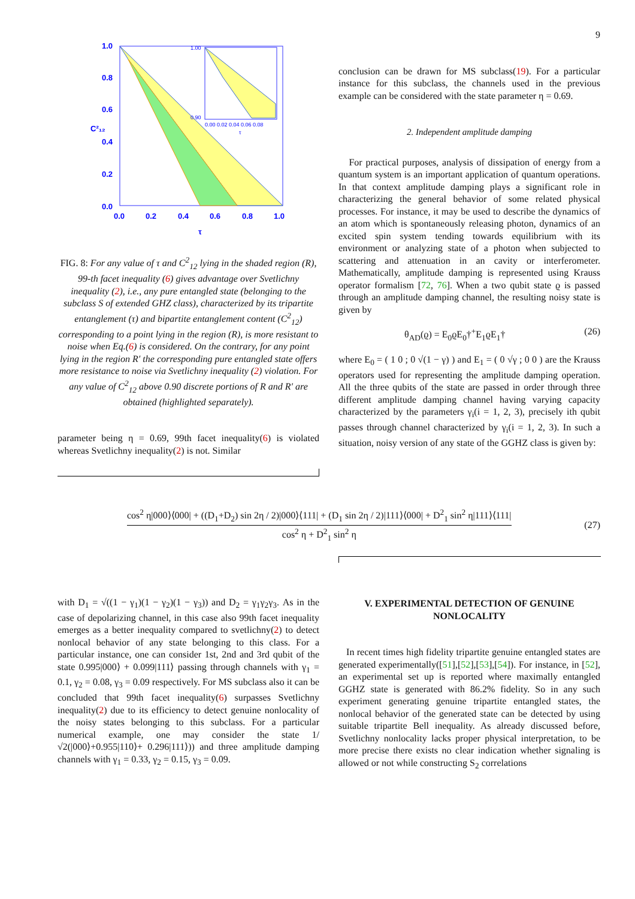9
1.0
0.8
0.6
0.4
0.2
0.0
0.0
0.2
0.4
0.6
0.8
1.0
τ
C²₁₂
1.00
0.90
0.00 0.02 0.04 0.06 0.08
τ
FIG. 8: For any value of τ and C<sup>2</sup><sub>12</sub> lying in the shaded region (R), 99-th facet inequality (6) gives advantage over Svetlichny inequality (2), i.e., any pure entangled state (belonging to the subclass S of extended GHZ class), characterized by its tripartite entanglement (τ) and bipartite entanglement content (C<sup>2</sup><sub>12</sub>) corresponding to a point lying in the region (R), is more resistant to noise when Eq.(6) is considered. On the contrary, for any point lying in the region R′ the corresponding pure entangled state offers more resistance to noise via Svetlichny inequality (2) violation. For any value of C<sup>2</sup><sub>12</sub> above 0.90 discrete portions of R and R′ are obtained (highlighted separately).
parameter being η = 0.69, 99th facet inequality(6) is violated whereas Svetlichny inequality(2) is not. Similar
conclusion can be drawn for MS subclass(19). For a particular instance for this subclass, the channels used in the previous example can be considered with the state parameter η = 0.69.
2. Independent amplitude damping
For practical purposes, analysis of dissipation of energy from a quantum system is an important application of quantum operations. In that context amplitude damping plays a significant role in characterizing the general behavior of some related physical processes. For instance, it may be used to describe the dynamics of an atom which is spontaneously releasing photon, dynamics of an excited spin system tending towards equilibrium with its environment or analyzing state of a photon when subjected to scattering and attenuation in an cavity or interferometer. Mathematically, amplitude damping is represented using Krauss operator formalism [72, 76]. When a two qubit state ϱ is passed through an amplitude damping channel, the resulting noisy state is given by
θ<sub>AD</sub>(ϱ) = E<sub>0</sub>ϱE<sub>0</sub>†<sup>+</sup>E<sub>1</sub>ϱE<sub>1</sub>† (26)
where E<sub>0</sub> = ( 1 0 ; 0 √(1 − γ) ) and E<sub>1</sub> = ( 0 √γ ; 0 0 ) are the Krauss operators used for representing the amplitude damping operation. All the three qubits of the state are passed in order through three different amplitude damping channel having varying capacity characterized by the parameters γ<sub>i</sub>(i = 1, 2, 3), precisely ith qubit passes through channel characterized by γ<sub>i</sub>(i = 1, 2, 3). In such a situation, noisy version of any state of the GGHZ class is given by:
cos<sup>2</sup> η|000⟩⟨000| + ((D<sub>1</sub>+D<sub>2</sub>) sin 2η / 2)|000⟩⟨111| + (D<sub>1</sub> sin 2η / 2)|111⟩⟨000| + D<sup>2</sup><sub>1</sub> sin<sup>2</sup> η|111⟩⟨111|
cos<sup>2</sup> η + D<sup>2</sup><sub>1</sub> sin<sup>2</sup> η
(27)
with D<sub>1</sub> = √((1 − γ<sub>1</sub>)(1 − γ<sub>2</sub>)(1 − γ<sub>3</sub>)) and D<sub>2</sub> = γ<sub>1</sub>γ<sub>2</sub>γ<sub>3</sub>. As in the case of depolarizing channel, in this case also 99th facet inequality emerges as a better inequality compared to svetlichny(2) to detect nonlocal behavior of any state belonging to this class. For a particular instance, one can consider 1st, 2nd and 3rd qubit of the state 0.995|000⟩ + 0.099|111⟩ passing through channels with γ<sub>1</sub> = 0.1, γ<sub>2</sub> = 0.08, γ<sub>3</sub> = 0.09 respectively. For MS subclass also it can be concluded that 99th facet inequality(6) surpasses Svetlichny inequality(2) due to its efficiency to detect genuine nonlocality of the noisy states belonging to this subclass. For a particular numerical example, one may consider the state 1/√2(|000⟩+0.955|110⟩+ 0.296|111⟩)) and three amplitude damping channels with γ<sub>1</sub> = 0.33, γ<sub>2</sub> = 0.15, γ<sub>3</sub> = 0.09.
V. EXPERIMENTAL DETECTION OF GENUINE NONLOCALITY
In recent times high fidelity tripartite genuine entangled states are generated experimentally([51],[52],[53],[54]). For instance, in [52], an experimental set up is reported where maximally entangled GGHZ state is generated with 86.2% fidelity. So in any such experiment generating genuine tripartite entangled states, the nonlocal behavior of the generated state can be detected by using suitable tripartite Bell inequality. As already discussed before, Svetlichny nonlocality lacks proper physical interpretation, to be more precise there exists no clear indication whether signaling is allowed or not while constructing S<sub>2</sub> correlations